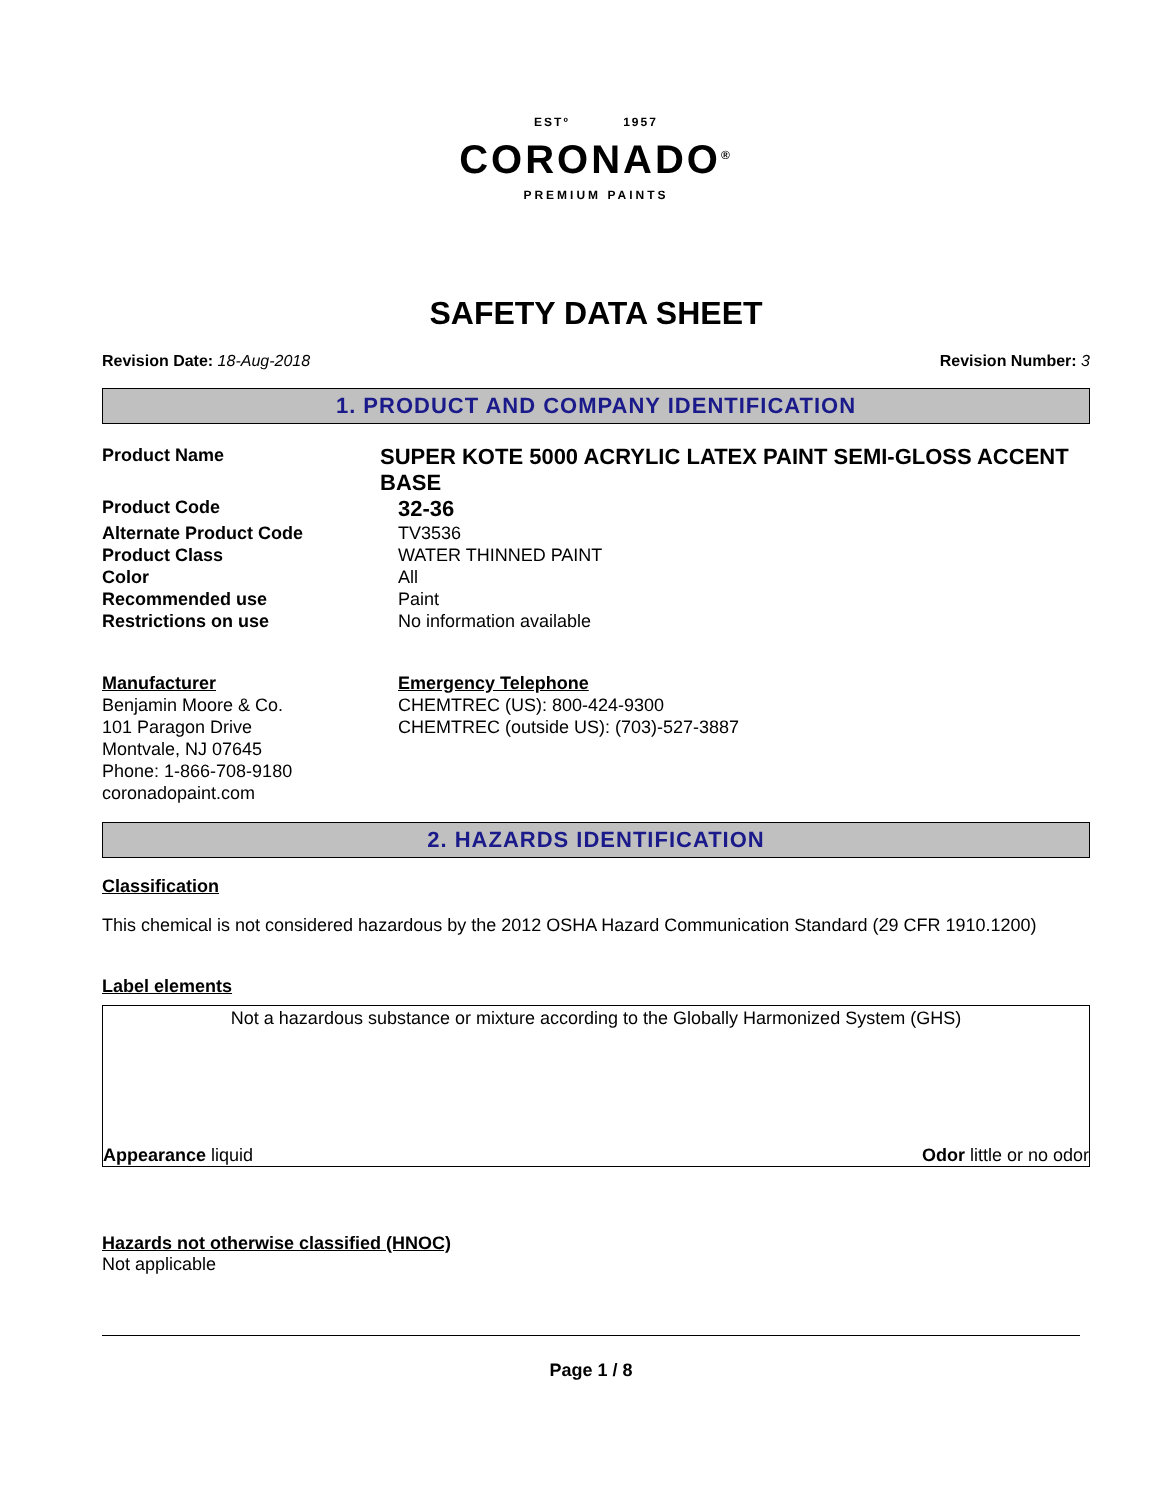ESTº 1957
CORONADO<sup>®</sup>
PREMIUM PAINTS
SAFETY DATA SHEET
Revision Date: 18-Aug-2018 Revision Number: 3
1. PRODUCT AND COMPANY IDENTIFICATION
Product Name
SUPER KOTE 5000 ACRYLIC LATEX PAINT SEMI-GLOSS ACCENT BASE
Product Code
32-36
Alternate Product Code TV3536
Product Class WATER THINNED PAINT
Color All
Recommended use Paint
Restrictions on use No information available
Manufacturer
Benjamin Moore & Co.
101 Paragon Drive
Montvale, NJ 07645
Phone: 1-866-708-9180
coronadopaint.com
Emergency Telephone
CHEMTREC (US): 800-424-9300
CHEMTREC (outside US): (703)-527-3887
2. HAZARDS IDENTIFICATION
Classification
This chemical is not considered hazardous by the 2012 OSHA Hazard Communication Standard (29 CFR 1910.1200)
Label elements
Not a hazardous substance or mixture according to the Globally Harmonized System (GHS)
Appearance liquid Odor little or no odor
Hazards not otherwise classified (HNOC)
Not applicable
Page 1 / 8